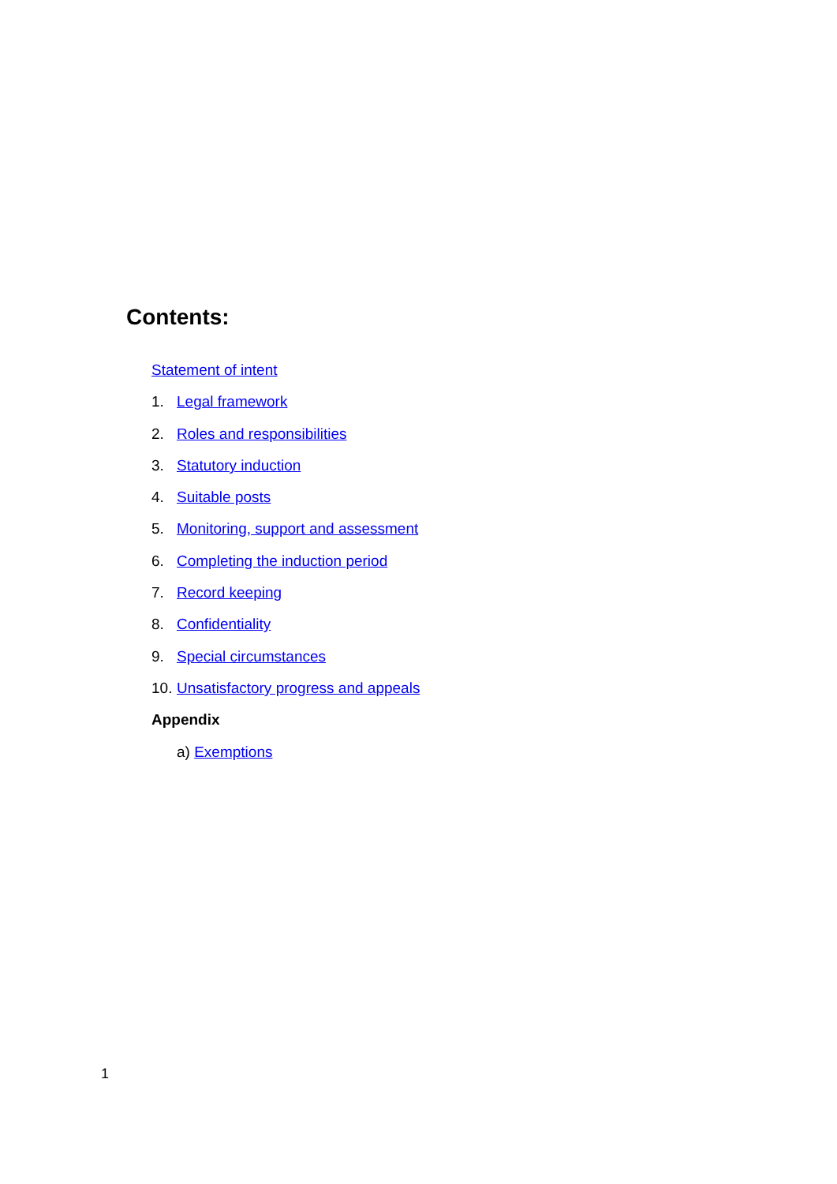Contents:
Statement of intent
1. Legal framework
2. Roles and responsibilities
3. Statutory induction
4. Suitable posts
5. Monitoring, support and assessment
6. Completing the induction period
7. Record keeping
8. Confidentiality
9. Special circumstances
10. Unsatisfactory progress and appeals
Appendix
a) Exemptions
1